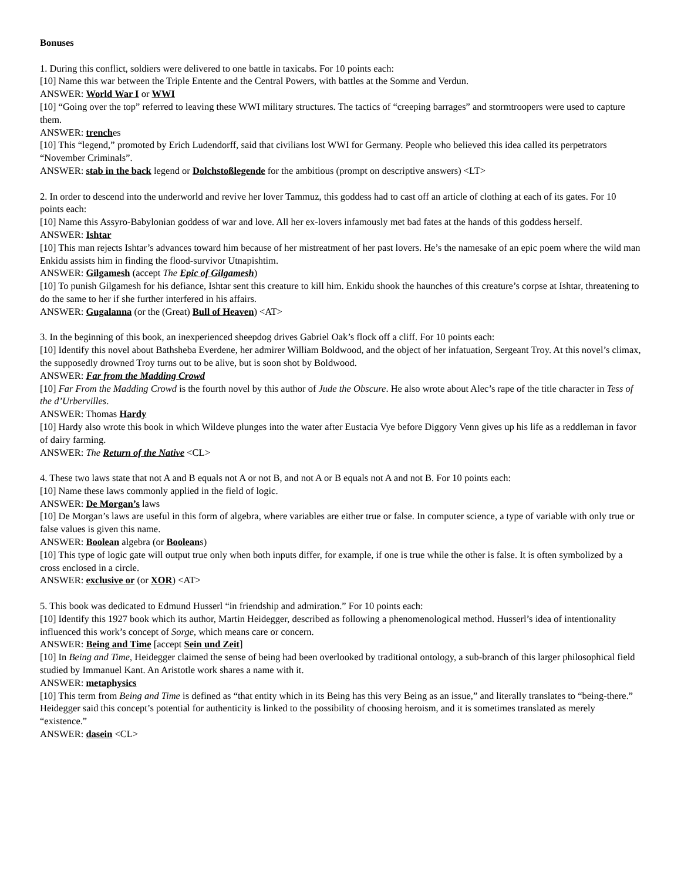Bonuses
1. During this conflict, soldiers were delivered to one battle in taxicabs. For 10 points each:
[10] Name this war between the Triple Entente and the Central Powers, with battles at the Somme and Verdun.
ANSWER: World War I or WWI
[10] “Going over the top” referred to leaving these WWI military structures. The tactics of “creeping barrages” and stormtroopers were used to capture them.
ANSWER: trenches
[10] This “legend,” promoted by Erich Ludendorff, said that civilians lost WWI for Germany. People who believed this idea called its perpetrators “November Criminals”.
ANSWER: stab in the back legend or Dolchstoßlegende for the ambitious (prompt on descriptive answers) <LT>
2. In order to descend into the underworld and revive her lover Tammuz, this goddess had to cast off an article of clothing at each of its gates. For 10 points each:
[10] Name this Assyro-Babylonian goddess of war and love. All her ex-lovers infamously met bad fates at the hands of this goddess herself.
ANSWER: Ishtar
[10] This man rejects Ishtar’s advances toward him because of her mistreatment of her past lovers. He’s the namesake of an epic poem where the wild man Enkidu assists him in finding the flood-survivor Utnapishtim.
ANSWER: Gilgamesh (accept The Epic of Gilgamesh)
[10] To punish Gilgamesh for his defiance, Ishtar sent this creature to kill him. Enkidu shook the haunches of this creature’s corpse at Ishtar, threatening to do the same to her if she further interfered in his affairs.
ANSWER: Gugalanna (or the (Great) Bull of Heaven) <AT>
3. In the beginning of this book, an inexperienced sheepdog drives Gabriel Oak’s flock off a cliff. For 10 points each:
[10] Identify this novel about Bathsheba Everdene, her admirer William Boldwood, and the object of her infatuation, Sergeant Troy. At this novel’s climax, the supposedly drowned Troy turns out to be alive, but is soon shot by Boldwood.
ANSWER: Far from the Madding Crowd
[10] Far From the Madding Crowd is the fourth novel by this author of Jude the Obscure. He also wrote about Alec’s rape of the title character in Tess of the d’Urbervilles.
ANSWER: Thomas Hardy
[10] Hardy also wrote this book in which Wildeve plunges into the water after Eustacia Vye before Diggory Venn gives up his life as a reddleman in favor of dairy farming.
ANSWER: The Return of the Native <CL>
4. These two laws state that not A and B equals not A or not B, and not A or B equals not A and not B. For 10 points each:
[10] Name these laws commonly applied in the field of logic.
ANSWER: De Morgan’s laws
[10] De Morgan’s laws are useful in this form of algebra, where variables are either true or false. In computer science, a type of variable with only true or false values is given this name.
ANSWER: Boolean algebra (or Booleans)
[10] This type of logic gate will output true only when both inputs differ, for example, if one is true while the other is false. It is often symbolized by a cross enclosed in a circle.
ANSWER: exclusive or (or XOR) <AT>
5. This book was dedicated to Edmund Husserl “in friendship and admiration.” For 10 points each:
[10] Identify this 1927 book which its author, Martin Heidegger, described as following a phenomenological method. Husserl’s idea of intentionality influenced this work’s concept of Sorge, which means care or concern.
ANSWER: Being and Time [accept Sein und Zeit]
[10] In Being and Time, Heidegger claimed the sense of being had been overlooked by traditional ontology, a sub-branch of this larger philosophical field studied by Immanuel Kant. An Aristotle work shares a name with it.
ANSWER: metaphysics
[10] This term from Being and Time is defined as “that entity which in its Being has this very Being as an issue,” and literally translates to “being-there.” Heidegger said this concept’s potential for authenticity is linked to the possibility of choosing heroism, and it is sometimes translated as merely “existence.”
ANSWER: dasein <CL>